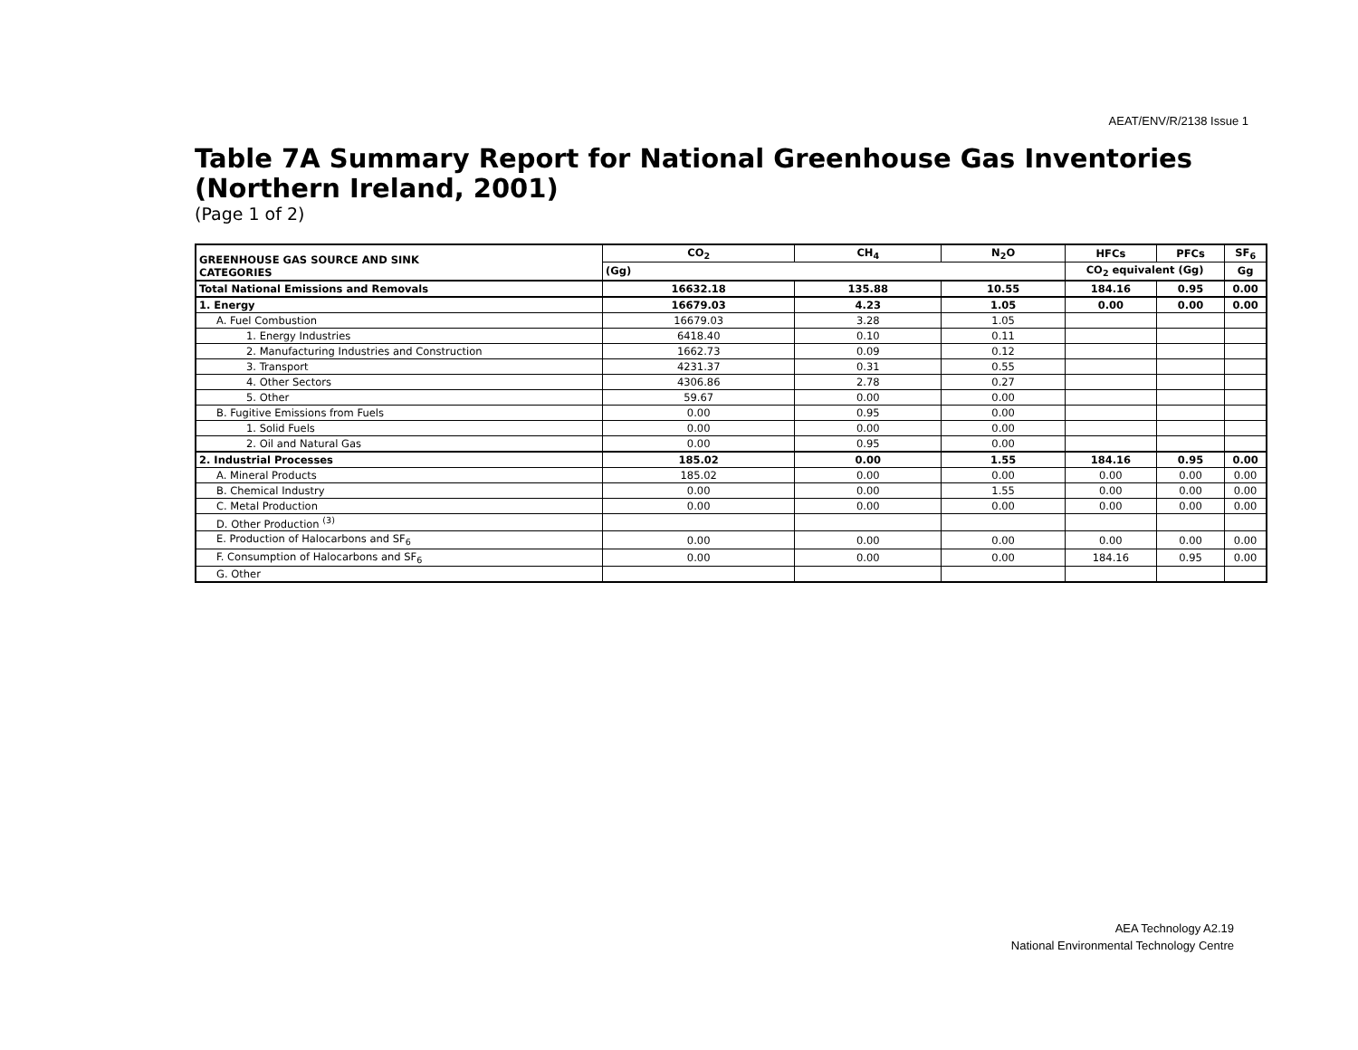AEAT/ENV/R/2138 Issue 1
Table 7A Summary Report for National Greenhouse Gas Inventories
(Northern Ireland, 2001)
(Page 1 of 2)
| GREENHOUSE GAS SOURCE AND SINK CATEGORIES | CO<sub>2</sub> | CH<sub>4</sub> | N<sub>2</sub>O | HFCs | PFCs | SF<sub>6</sub> |
| --- | --- | --- | --- | --- | --- | --- |
| | (Gg) | | | CO<sub>2</sub> equivalent (Gg) | | Gg |
| Total National Emissions and Removals | 16632.18 | 135.88 | 10.55 | 184.16 | 0.95 | 0.00 |
| 1. Energy | 16679.03 | 4.23 | 1.05 | 0.00 | 0.00 | 0.00 |
| A. Fuel Combustion | 16679.03 | 3.28 | 1.05 | | | |
| 1. Energy Industries | 6418.40 | 0.10 | 0.11 | | | |
| 2. Manufacturing Industries and Construction | 1662.73 | 0.09 | 0.12 | | | |
| 3. Transport | 4231.37 | 0.31 | 0.55 | | | |
| 4. Other Sectors | 4306.86 | 2.78 | 0.27 | | | |
| 5. Other | 59.67 | 0.00 | 0.00 | | | |
| B. Fugitive Emissions from Fuels | 0.00 | 0.95 | 0.00 | | | |
| 1. Solid Fuels | 0.00 | 0.00 | 0.00 | | | |
| 2. Oil and Natural Gas | 0.00 | 0.95 | 0.00 | | | |
| 2. Industrial Processes | 185.02 | 0.00 | 1.55 | 184.16 | 0.95 | 0.00 |
| A. Mineral Products | 185.02 | 0.00 | 0.00 | 0.00 | 0.00 | 0.00 |
| B. Chemical Industry | 0.00 | 0.00 | 1.55 | 0.00 | 0.00 | 0.00 |
| C. Metal Production | 0.00 | 0.00 | 0.00 | 0.00 | 0.00 | 0.00 |
| D. Other Production <sup>(3)</sup> | | | | | | |
| E. Production of Halocarbons and SF<sub>6</sub> | 0.00 | 0.00 | 0.00 | 0.00 | 0.00 | 0.00 |
| F. Consumption of Halocarbons and SF<sub>6</sub> | 0.00 | 0.00 | 0.00 | 184.16 | 0.95 | 0.00 |
| G. Other | | | | | | |
AEA Technology A2.19
National Environmental Technology Centre